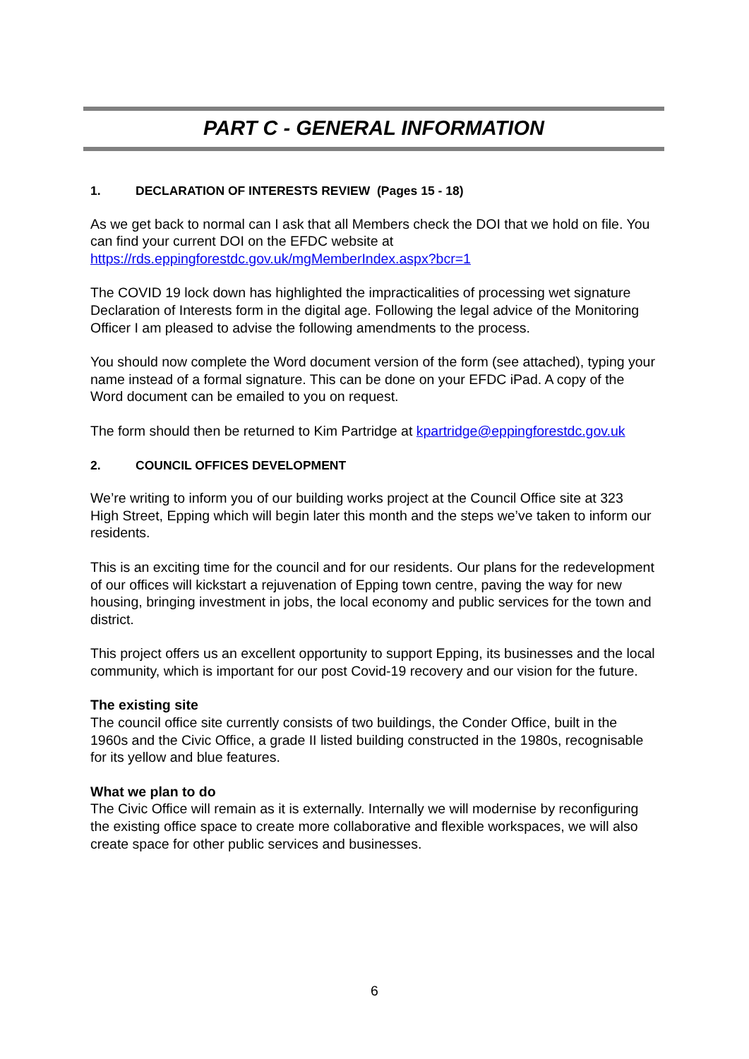PART C - GENERAL INFORMATION
1. DECLARATION OF INTERESTS REVIEW (Pages 15 - 18)
As we get back to normal can I ask that all Members check the DOI that we hold on file. You can find your current DOI on the EFDC website at https://rds.eppingforestdc.gov.uk/mgMemberIndex.aspx?bcr=1
The COVID 19 lock down has highlighted the impracticalities of processing wet signature Declaration of Interests form in the digital age. Following the legal advice of the Monitoring Officer I am pleased to advise the following amendments to the process.
You should now complete the Word document version of the form (see attached), typing your name instead of a formal signature. This can be done on your EFDC iPad. A copy of the Word document can be emailed to you on request.
The form should then be returned to Kim Partridge at kpartridge@eppingforestdc.gov.uk
2. COUNCIL OFFICES DEVELOPMENT
We’re writing to inform you of our building works project at the Council Office site at 323 High Street, Epping which will begin later this month and the steps we’ve taken to inform our residents.
This is an exciting time for the council and for our residents. Our plans for the redevelopment of our offices will kickstart a rejuvenation of Epping town centre, paving the way for new housing, bringing investment in jobs, the local economy and public services for the town and district.
This project offers us an excellent opportunity to support Epping, its businesses and the local community, which is important for our post Covid-19 recovery and our vision for the future.
The existing site
The council office site currently consists of two buildings, the Conder Office, built in the 1960s and the Civic Office, a grade II listed building constructed in the 1980s, recognisable for its yellow and blue features.
What we plan to do
The Civic Office will remain as it is externally. Internally we will modernise by reconfiguring the existing office space to create more collaborative and flexible workspaces, we will also create space for other public services and businesses.
6